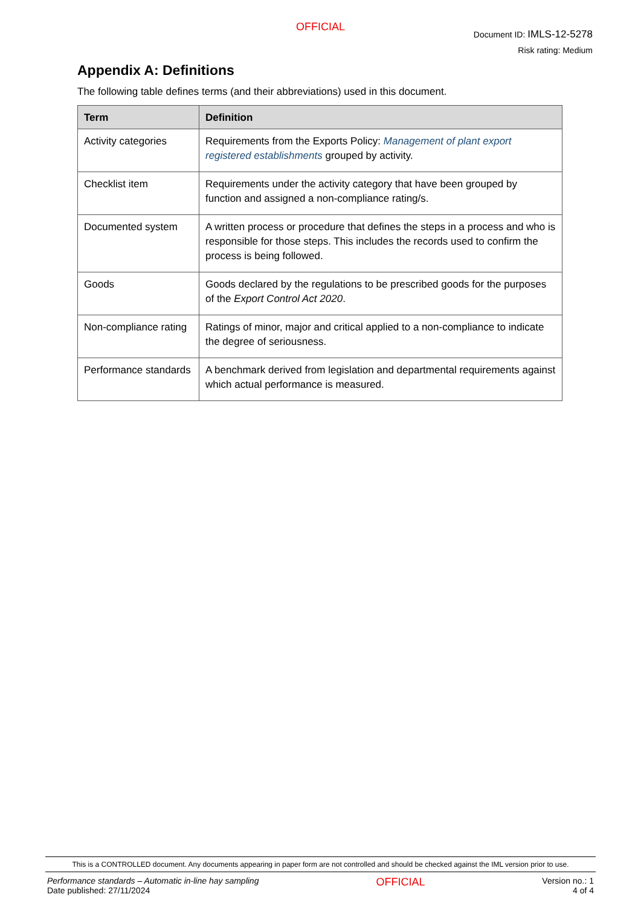OFFICIAL
Document ID: IMLS-12-5278
Risk rating: Medium
Appendix A: Definitions
The following table defines terms (and their abbreviations) used in this document.
| Term | Definition |
| --- | --- |
| Activity categories | Requirements from the Exports Policy: Management of plant export registered establishments grouped by activity. |
| Checklist item | Requirements under the activity category that have been grouped by function and assigned a non-compliance rating/s. |
| Documented system | A written process or procedure that defines the steps in a process and who is responsible for those steps. This includes the records used to confirm the process is being followed. |
| Goods | Goods declared by the regulations to be prescribed goods for the purposes of the Export Control Act 2020 . |
| Non-compliance rating | Ratings of minor, major and critical applied to a non-compliance to indicate the degree of seriousness. |
| Performance standards | A benchmark derived from legislation and departmental requirements against which actual performance is measured. |
This is a CONTROLLED document. Any documents appearing in paper form are not controlled and should be checked against the IML version prior to use.
Performance standards – Automatic in-line hay sampling
Date published: 27/11/2024
OFFICIAL
Version no.: 1
4 of 4